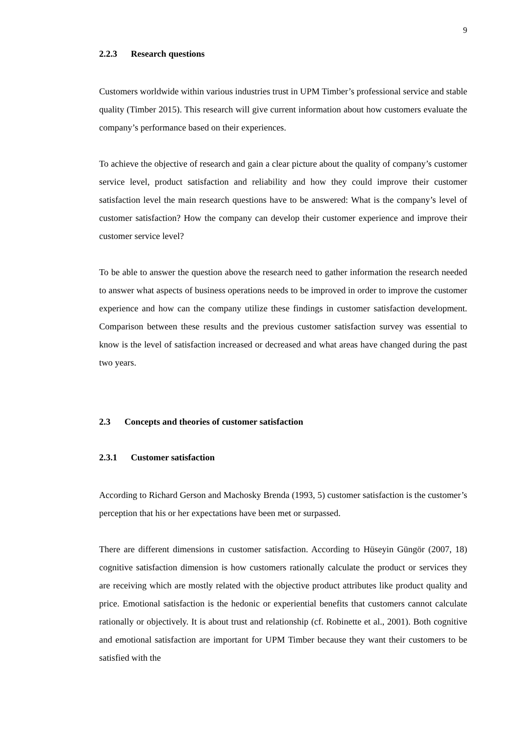9
2.2.3 Research questions
Customers worldwide within various industries trust in UPM Timber’s professional service and stable quality (Timber 2015). This research will give current information about how customers evaluate the company’s performance based on their experiences.
To achieve the objective of research and gain a clear picture about the quality of company’s customer service level, product satisfaction and reliability and how they could improve their customer satisfaction level the main research questions have to be answered: What is the company’s level of customer satisfaction? How the company can develop their customer experience and improve their customer service level?
To be able to answer the question above the research need to gather information the research needed to answer what aspects of business operations needs to be improved in order to improve the customer experience and how can the company utilize these findings in customer satisfaction development. Comparison between these results and the previous customer satisfaction survey was essential to know is the level of satisfaction increased or decreased and what areas have changed during the past two years.
2.3 Concepts and theories of customer satisfaction
2.3.1 Customer satisfaction
According to Richard Gerson and Machosky Brenda (1993, 5) customer satisfaction is the customer’s perception that his or her expectations have been met or surpassed.
There are different dimensions in customer satisfaction. According to Hüseyin Güngör (2007, 18) cognitive satisfaction dimension is how customers rationally calculate the product or services they are receiving which are mostly related with the objective product attributes like product quality and price. Emotional satisfaction is the hedonic or experiential benefits that customers cannot calculate rationally or objectively. It is about trust and relationship (cf. Robinette et al., 2001). Both cognitive and emotional satisfaction are important for UPM Timber because they want their customers to be satisfied with the